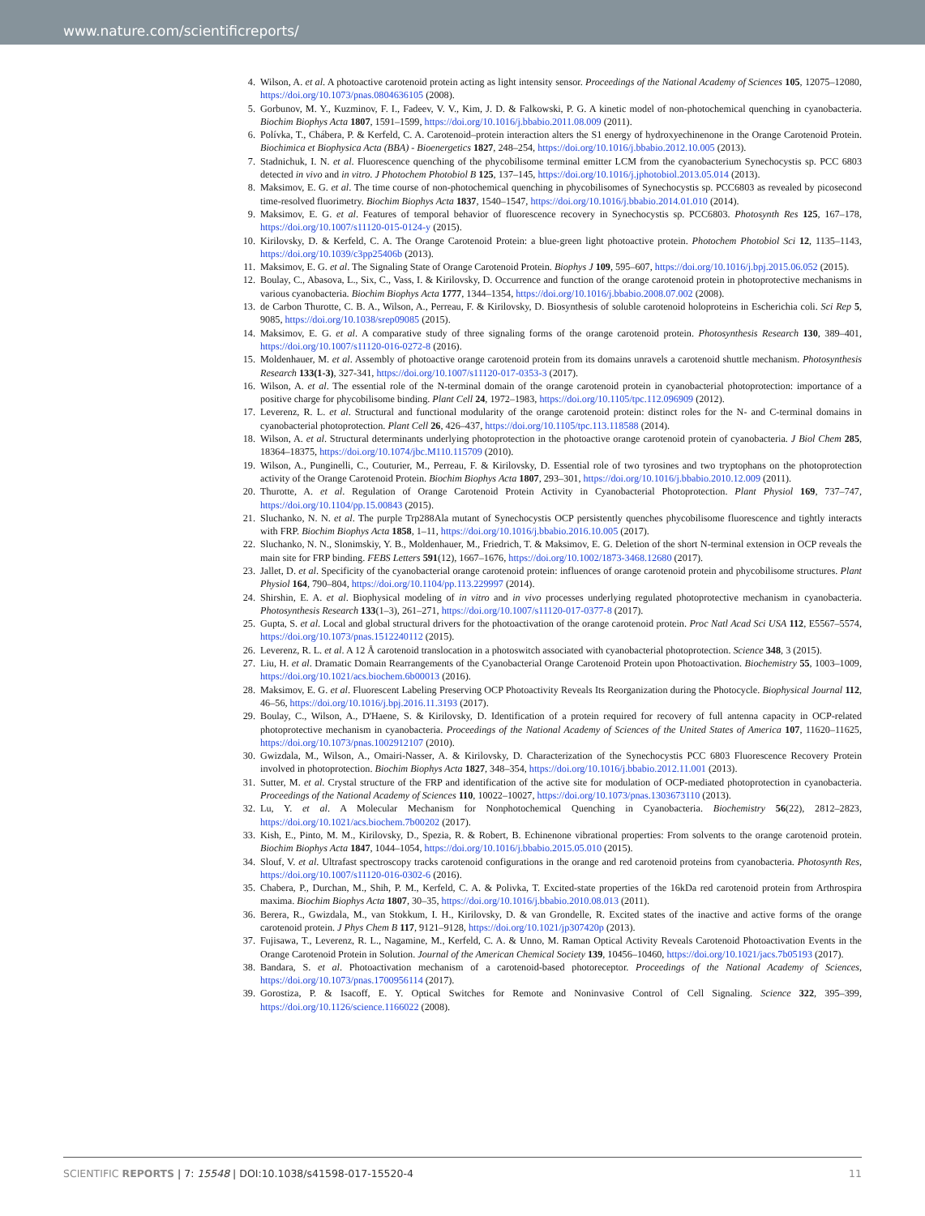www.nature.com/scientificreports/
4. Wilson, A. et al. A photoactive carotenoid protein acting as light intensity sensor. Proceedings of the National Academy of Sciences 105, 12075–12080, https://doi.org/10.1073/pnas.0804636105 (2008).
5. Gorbunov, M. Y., Kuzminov, F. I., Fadeev, V. V., Kim, J. D. & Falkowski, P. G. A kinetic model of non-photochemical quenching in cyanobacteria. Biochim Biophys Acta 1807, 1591–1599, https://doi.org/10.1016/j.bbabio.2011.08.009 (2011).
6. Polívka, T., Chábera, P. & Kerfeld, C. A. Carotenoid–protein interaction alters the S1 energy of hydroxyechinenone in the Orange Carotenoid Protein. Biochimica et Biophysica Acta (BBA) - Bioenergetics 1827, 248–254, https://doi.org/10.1016/j.bbabio.2012.10.005 (2013).
7. Stadnichuk, I. N. et al. Fluorescence quenching of the phycobilisome terminal emitter LCM from the cyanobacterium Synechocystis sp. PCC 6803 detected in vivo and in vitro. J Photochem Photobiol B 125, 137–145, https://doi.org/10.1016/j.jphotobiol.2013.05.014 (2013).
8. Maksimov, E. G. et al. The time course of non-photochemical quenching in phycobilisomes of Synechocystis sp. PCC6803 as revealed by picosecond time-resolved fluorimetry. Biochim Biophys Acta 1837, 1540–1547, https://doi.org/10.1016/j.bbabio.2014.01.010 (2014).
9. Maksimov, E. G. et al. Features of temporal behavior of fluorescence recovery in Synechocystis sp. PCC6803. Photosynth Res 125, 167–178, https://doi.org/10.1007/s11120-015-0124-y (2015).
10. Kirilovsky, D. & Kerfeld, C. A. The Orange Carotenoid Protein: a blue-green light photoactive protein. Photochem Photobiol Sci 12, 1135–1143, https://doi.org/10.1039/c3pp25406b (2013).
11. Maksimov, E. G. et al. The Signaling State of Orange Carotenoid Protein. Biophys J 109, 595–607, https://doi.org/10.1016/j.bpj.2015.06.052 (2015).
12. Boulay, C., Abasova, L., Six, C., Vass, I. & Kirilovsky, D. Occurrence and function of the orange carotenoid protein in photoprotective mechanisms in various cyanobacteria. Biochim Biophys Acta 1777, 1344–1354, https://doi.org/10.1016/j.bbabio.2008.07.002 (2008).
13. de Carbon Thurotte, C. B. A., Wilson, A., Perreau, F. & Kirilovsky, D. Biosynthesis of soluble carotenoid holoproteins in Escherichia coli. Sci Rep 5, 9085, https://doi.org/10.1038/srep09085 (2015).
14. Maksimov, E. G. et al. A comparative study of three signaling forms of the orange carotenoid protein. Photosynthesis Research 130, 389–401, https://doi.org/10.1007/s11120-016-0272-8 (2016).
15. Moldenhauer, M. et al. Assembly of photoactive orange carotenoid protein from its domains unravels a carotenoid shuttle mechanism. Photosynthesis Research 133(1-3), 327-341, https://doi.org/10.1007/s11120-017-0353-3 (2017).
16. Wilson, A. et al. The essential role of the N-terminal domain of the orange carotenoid protein in cyanobacterial photoprotection: importance of a positive charge for phycobilisome binding. Plant Cell 24, 1972–1983, https://doi.org/10.1105/tpc.112.096909 (2012).
17. Leverenz, R. L. et al. Structural and functional modularity of the orange carotenoid protein: distinct roles for the N- and C-terminal domains in cyanobacterial photoprotection. Plant Cell 26, 426–437, https://doi.org/10.1105/tpc.113.118588 (2014).
18. Wilson, A. et al. Structural determinants underlying photoprotection in the photoactive orange carotenoid protein of cyanobacteria. J Biol Chem 285, 18364–18375, https://doi.org/10.1074/jbc.M110.115709 (2010).
19. Wilson, A., Punginelli, C., Couturier, M., Perreau, F. & Kirilovsky, D. Essential role of two tyrosines and two tryptophans on the photoprotection activity of the Orange Carotenoid Protein. Biochim Biophys Acta 1807, 293–301, https://doi.org/10.1016/j.bbabio.2010.12.009 (2011).
20. Thurotte, A. et al. Regulation of Orange Carotenoid Protein Activity in Cyanobacterial Photoprotection. Plant Physiol 169, 737–747, https://doi.org/10.1104/pp.15.00843 (2015).
21. Sluchanko, N. N. et al. The purple Trp288Ala mutant of Synechocystis OCP persistently quenches phycobilisome fluorescence and tightly interacts with FRP. Biochim Biophys Acta 1858, 1–11, https://doi.org/10.1016/j.bbabio.2016.10.005 (2017).
22. Sluchanko, N. N., Slonimskiy, Y. B., Moldenhauer, M., Friedrich, T. & Maksimov, E. G. Deletion of the short N-terminal extension in OCP reveals the main site for FRP binding. FEBS Letters 591(12), 1667–1676, https://doi.org/10.1002/1873-3468.12680 (2017).
23. Jallet, D. et al. Specificity of the cyanobacterial orange carotenoid protein: influences of orange carotenoid protein and phycobilisome structures. Plant Physiol 164, 790–804, https://doi.org/10.1104/pp.113.229997 (2014).
24. Shirshin, E. A. et al. Biophysical modeling of in vitro and in vivo processes underlying regulated photoprotective mechanism in cyanobacteria. Photosynthesis Research 133(1–3), 261–271, https://doi.org/10.1007/s11120-017-0377-8 (2017).
25. Gupta, S. et al. Local and global structural drivers for the photoactivation of the orange carotenoid protein. Proc Natl Acad Sci USA 112, E5567–5574, https://doi.org/10.1073/pnas.1512240112 (2015).
26. Leverenz, R. L. et al. A 12 Å carotenoid translocation in a photoswitch associated with cyanobacterial photoprotection. Science 348, 3 (2015).
27. Liu, H. et al. Dramatic Domain Rearrangements of the Cyanobacterial Orange Carotenoid Protein upon Photoactivation. Biochemistry 55, 1003–1009, https://doi.org/10.1021/acs.biochem.6b00013 (2016).
28. Maksimov, E. G. et al. Fluorescent Labeling Preserving OCP Photoactivity Reveals Its Reorganization during the Photocycle. Biophysical Journal 112, 46–56, https://doi.org/10.1016/j.bpj.2016.11.3193 (2017).
29. Boulay, C., Wilson, A., D'Haene, S. & Kirilovsky, D. Identification of a protein required for recovery of full antenna capacity in OCP-related photoprotective mechanism in cyanobacteria. Proceedings of the National Academy of Sciences of the United States of America 107, 11620–11625, https://doi.org/10.1073/pnas.1002912107 (2010).
30. Gwizdala, M., Wilson, A., Omairi-Nasser, A. & Kirilovsky, D. Characterization of the Synechocystis PCC 6803 Fluorescence Recovery Protein involved in photoprotection. Biochim Biophys Acta 1827, 348–354, https://doi.org/10.1016/j.bbabio.2012.11.001 (2013).
31. Sutter, M. et al. Crystal structure of the FRP and identification of the active site for modulation of OCP-mediated photoprotection in cyanobacteria. Proceedings of the National Academy of Sciences 110, 10022–10027, https://doi.org/10.1073/pnas.1303673110 (2013).
32. Lu, Y. et al. A Molecular Mechanism for Nonphotochemical Quenching in Cyanobacteria. Biochemistry 56(22), 2812–2823, https://doi.org/10.1021/acs.biochem.7b00202 (2017).
33. Kish, E., Pinto, M. M., Kirilovsky, D., Spezia, R. & Robert, B. Echinenone vibrational properties: From solvents to the orange carotenoid protein. Biochim Biophys Acta 1847, 1044–1054, https://doi.org/10.1016/j.bbabio.2015.05.010 (2015).
34. Slouf, V. et al. Ultrafast spectroscopy tracks carotenoid configurations in the orange and red carotenoid proteins from cyanobacteria. Photosynth Res, https://doi.org/10.1007/s11120-016-0302-6 (2016).
35. Chabera, P., Durchan, M., Shih, P. M., Kerfeld, C. A. & Polivka, T. Excited-state properties of the 16kDa red carotenoid protein from Arthrospira maxima. Biochim Biophys Acta 1807, 30–35, https://doi.org/10.1016/j.bbabio.2010.08.013 (2011).
36. Berera, R., Gwizdala, M., van Stokkum, I. H., Kirilovsky, D. & van Grondelle, R. Excited states of the inactive and active forms of the orange carotenoid protein. J Phys Chem B 117, 9121–9128, https://doi.org/10.1021/jp307420p (2013).
37. Fujisawa, T., Leverenz, R. L., Nagamine, M., Kerfeld, C. A. & Unno, M. Raman Optical Activity Reveals Carotenoid Photoactivation Events in the Orange Carotenoid Protein in Solution. Journal of the American Chemical Society 139, 10456–10460, https://doi.org/10.1021/jacs.7b05193 (2017).
38. Bandara, S. et al. Photoactivation mechanism of a carotenoid-based photoreceptor. Proceedings of the National Academy of Sciences, https://doi.org/10.1073/pnas.1700956114 (2017).
39. Gorostiza, P. & Isacoff, E. Y. Optical Switches for Remote and Noninvasive Control of Cell Signaling. Science 322, 395–399, https://doi.org/10.1126/science.1166022 (2008).
SCIENTIFIC REPORTS | 7: 15548 | DOI:10.1038/s41598-017-15520-4
11